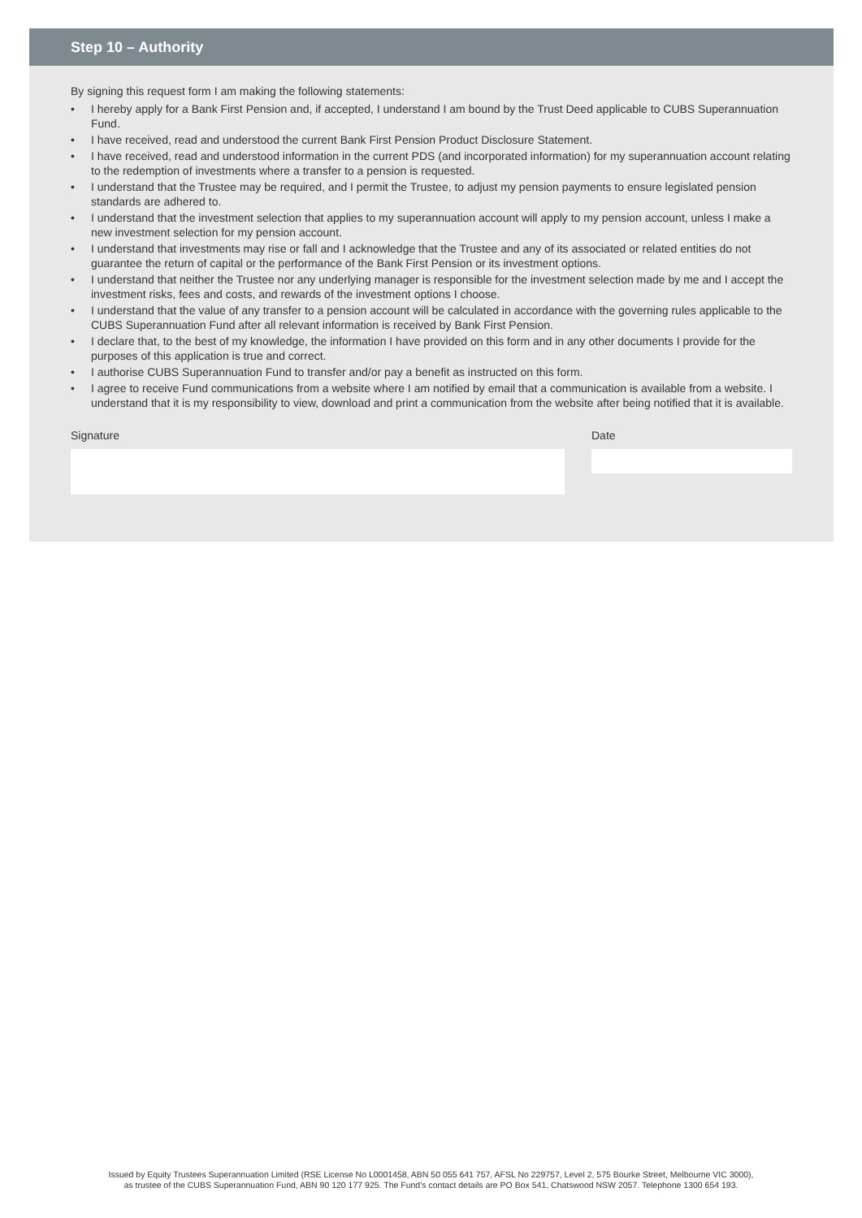Step 10 – Authority
By signing this request form I am making the following statements:
• I hereby apply for a Bank First Pension and, if accepted, I understand I am bound by the Trust Deed applicable to CUBS Superannuation Fund.
• I have received, read and understood the current Bank First Pension Product Disclosure Statement.
• I have received, read and understood information in the current PDS (and incorporated information) for my superannuation account relating to the redemption of investments where a transfer to a pension is requested.
• I understand that the Trustee may be required, and I permit the Trustee, to adjust my pension payments to ensure legislated pension standards are adhered to.
• I understand that the investment selection that applies to my superannuation account will apply to my pension account, unless I make a new investment selection for my pension account.
• I understand that investments may rise or fall and I acknowledge that the Trustee and any of its associated or related entities do not guarantee the return of capital or the performance of the Bank First Pension or its investment options.
• I understand that neither the Trustee nor any underlying manager is responsible for the investment selection made by me and I accept the investment risks, fees and costs, and rewards of the investment options I choose.
• I understand that the value of any transfer to a pension account will be calculated in accordance with the governing rules applicable to the CUBS Superannuation Fund after all relevant information is received by Bank First Pension.
• I declare that, to the best of my knowledge, the information I have provided on this form and in any other documents I provide for the purposes of this application is true and correct.
• I authorise CUBS Superannuation Fund to transfer and/or pay a benefit as instructed on this form.
• I agree to receive Fund communications from a website where I am notified by email that a communication is available from a website. I understand that it is my responsibility to view, download and print a communication from the website after being notified that it is available.
Signature Date
Issued by Equity Trustees Superannuation Limited (RSE License No L0001458, ABN 50 055 641 757, AFSL No 229757, Level 2, 575 Bourke Street, Melbourne VIC 3000),
as trustee of the CUBS Superannuation Fund, ABN 90 120 177 925. The Fund’s contact details are PO Box 541, Chatswood NSW 2057. Telephone 1300 654 193.